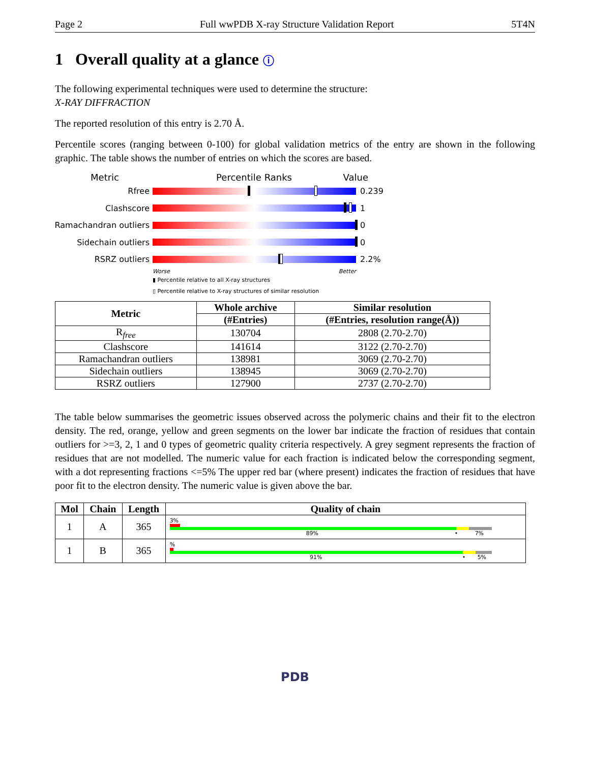Page 2 Full wwPDB X-ray Structure Validation Report 5T4N
1 Overall quality at a glance ⓘ
The following experimental techniques were used to determine the structure:
X-RAY DIFFRACTION
The reported resolution of this entry is 2.70 Å.
Percentile scores (ranging between 0-100) for global validation metrics of the entry are shown in the following graphic. The table shows the number of entries on which the scores are based.
Metric Percentile Ranks Value
Rfree 0.239
Clashscore 1
Ramachandran outliers
0
Sidechain outliers 0
RSRZ outliers 2.2%
Worse Better
▮ Percentile relative to all X-ray structures
▯ Percentile relative to X-ray structures of similar resolution
| Metric | Whole archive | Similar resolution |
| --- | --- | --- |
| | (#Entries) | (#Entries, resolution range(Å)) |
| R<sub>free</sub> | 130704 | 2808 (2.70-2.70) |
| Clashscore | 141614 | 3122 (2.70-2.70) |
| Ramachandran outliers | 138981 | 3069 (2.70-2.70) |
| Sidechain outliers | 138945 | 3069 (2.70-2.70) |
| RSRZ outliers | 127900 | 2737 (2.70-2.70) |
The table below summarises the geometric issues observed across the polymeric chains and their fit to the electron density. The red, orange, yellow and green segments on the lower bar indicate the fraction of residues that contain outliers for >=3, 2, 1 and 0 types of geometric quality criteria respectively. A grey segment represents the fraction of residues that are not modelled. The numeric value for each fraction is indicated below the corresponding segment, with a dot representing fractions <=5% The upper red bar (where present) indicates the fraction of residues that have poor fit to the electron density. The numeric value is given above the bar.
| Mol | Chain | Length | Quality of chain |
| --- | --- | --- | --- |
| 1 | A | 365 | 3% 89% • 7% |
| 1 | B | 365 | % 91% • 5% |
PDB